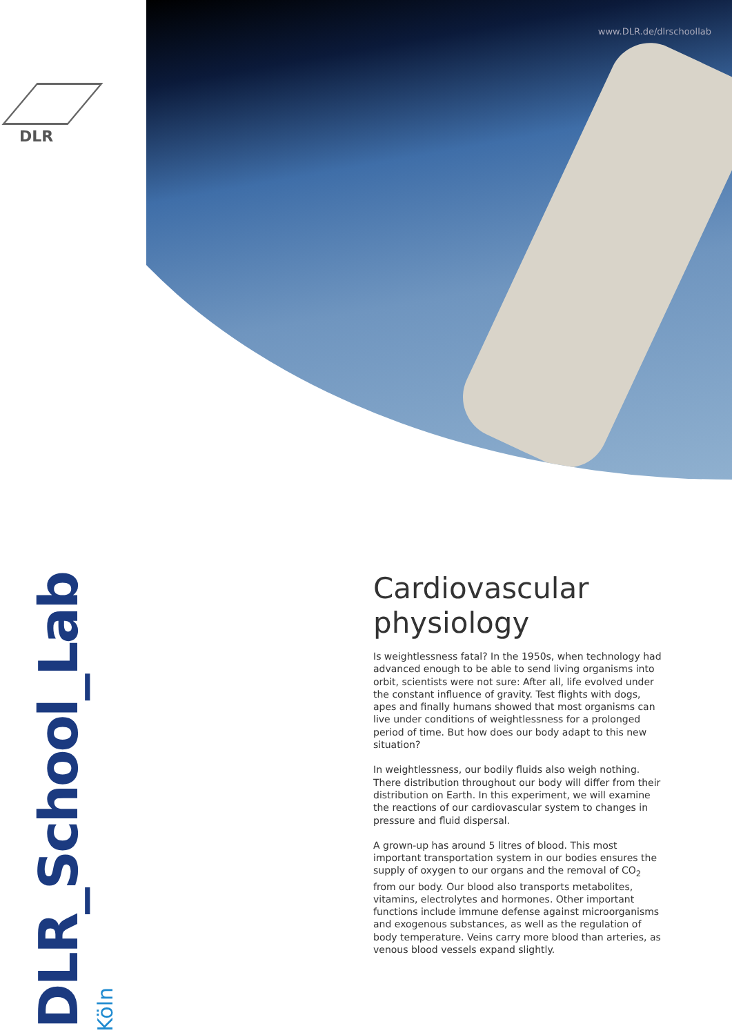www.DLR.de/dlrschoollab
DLR
DLR_School_Lab Köln
Cardiovascular physiology
Is weightlessness fatal? In the 1950s, when technology had advanced enough to be able to send living organisms into orbit, scientists were not sure: After all, life evolved under the constant influence of gravity. Test flights with dogs, apes and finally humans showed that most organisms can live under conditions of weightlessness for a prolonged period of time. But how does our body adapt to this new situation?
In weightlessness, our bodily fluids also weigh nothing. There distribution throughout our body will differ from their distribution on Earth. In this experiment, we will examine the reactions of our cardiovascular system to changes in pressure and fluid dispersal.
A grown-up has around 5 litres of blood. This most important transportation system in our bodies ensures the supply of oxygen to our organs and the removal of CO<sub>2</sub> from our body. Our blood also transports metabolites, vitamins, electrolytes and hormones. Other important functions include immune defense against microorganisms and exogenous substances, as well as the regulation of body temperature. Veins carry more blood than arteries, as venous blood vessels expand slightly.